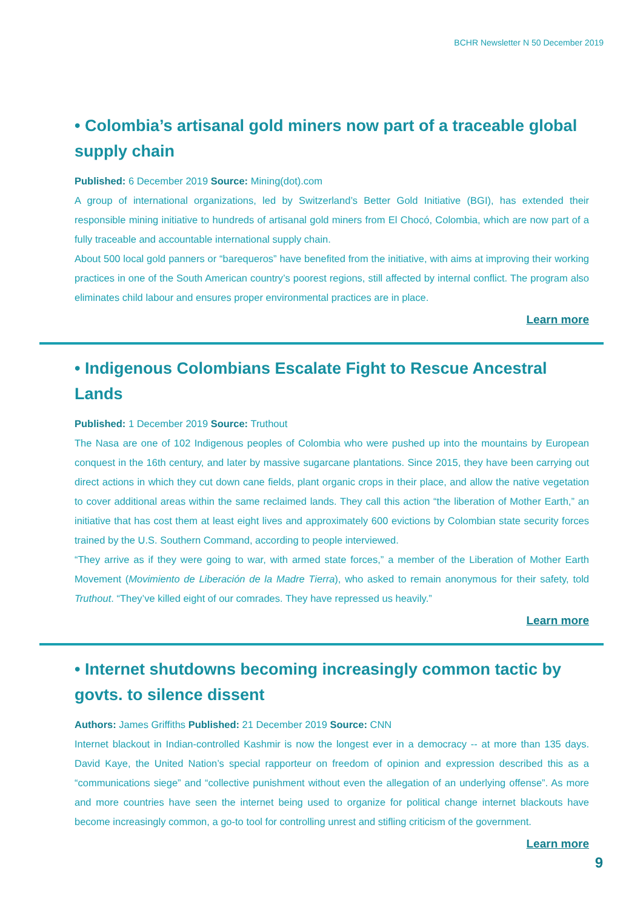BCHR Newsletter N 50 December 2019
• Colombia’s artisanal gold miners now part of a traceable global supply chain
Published: 6 December 2019 Source: Mining(dot).com
A group of international organizations, led by Switzerland’s Better Gold Initiative (BGI), has extended their responsible mining initiative to hundreds of artisanal gold miners from El Chocó, Colombia, which are now part of a fully traceable and accountable international supply chain.
About 500 local gold panners or “barequeros” have benefited from the initiative, with aims at improving their working practices in one of the South American country’s poorest regions, still affected by internal conflict. The program also eliminates child labour and ensures proper environmental practices are in place.
Learn more
• Indigenous Colombians Escalate Fight to Rescue Ancestral Lands
Published: 1 December 2019 Source: Truthout
The Nasa are one of 102 Indigenous peoples of Colombia who were pushed up into the mountains by European conquest in the 16th century, and later by massive sugarcane plantations. Since 2015, they have been carrying out direct actions in which they cut down cane fields, plant organic crops in their place, and allow the native vegetation to cover additional areas within the same reclaimed lands. They call this action “the liberation of Mother Earth,” an initiative that has cost them at least eight lives and approximately 600 evictions by Colombian state security forces trained by the U.S. Southern Command, according to people interviewed.
“They arrive as if they were going to war, with armed state forces,” a member of the Liberation of Mother Earth Movement (Movimiento de Liberación de la Madre Tierra), who asked to remain anonymous for their safety, told Truthout. “They’ve killed eight of our comrades. They have repressed us heavily.”
Learn more
• Internet shutdowns becoming increasingly common tactic by govts. to silence dissent
Authors: James Griffiths Published: 21 December 2019 Source: CNN
Internet blackout in Indian-controlled Kashmir is now the longest ever in a democracy -- at more than 135 days. David Kaye, the United Nation’s special rapporteur on freedom of opinion and expression described this as a “communications siege” and “collective punishment without even the allegation of an underlying offense”. As more and more countries have seen the internet being used to organize for political change internet blackouts have become increasingly common, a go-to tool for controlling unrest and stifling criticism of the government.
Learn more
9